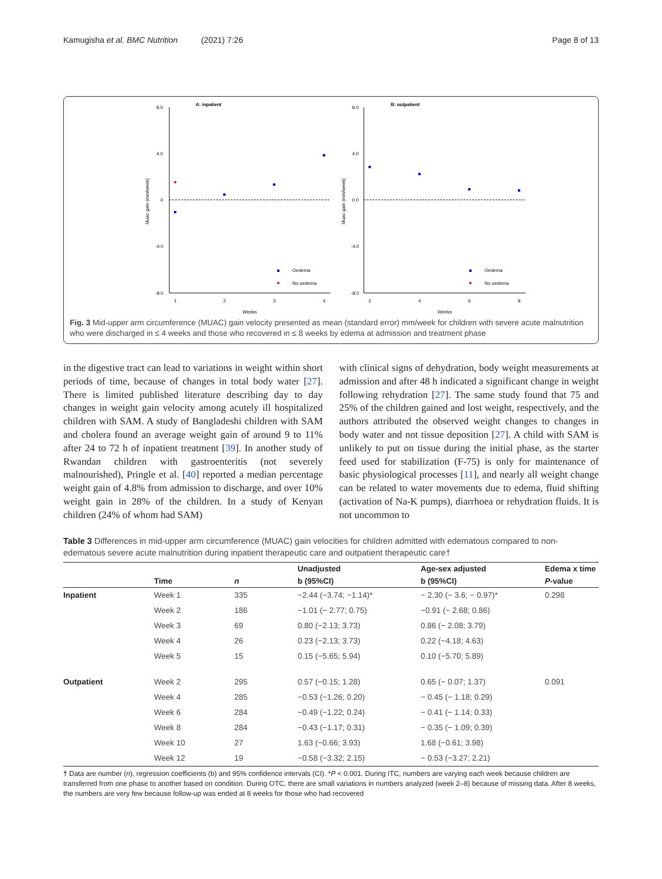Kamugisha et al. BMC Nutrition (2021) 7:26 Page 8 of 13
A: inpatient
B: outpatient
8.0
4.0
0
-4.0
-8.0
1
2
3
4
Weeks
Muac gain (mm/week)
Oedema
No oedema
8.0
4.0
0.0
-4.0
-8.0
2
4
6
8
Weeks
Muac gain (mm/week)
Oedema
No oedema
Fig. 3 Mid-upper arm circumference (MUAC) gain velocity presented as mean (standard error) mm/week for children with severe acute malnutrition who were discharged in ≤ 4 weeks and those who recovered in ≤ 8 weeks by edema at admission and treatment phase
in the digestive tract can lead to variations in weight within short periods of time, because of changes in total body water [27]. There is limited published literature describing day to day changes in weight gain velocity among acutely ill hospitalized children with SAM. A study of Bangladeshi children with SAM and cholera found an average weight gain of around 9 to 11% after 24 to 72 h of inpatient treatment [39]. In another study of Rwandan children with gastroenteritis (not severely malnourished), Pringle et al. [40] reported a median percentage weight gain of 4.8% from admission to discharge, and over 10% weight gain in 28% of the children. In a study of Kenyan children (24% of whom had SAM)
with clinical signs of dehydration, body weight measurements at admission and after 48 h indicated a significant change in weight following rehydration [27]. The same study found that 75 and 25% of the children gained and lost weight, respectively, and the authors attributed the observed weight changes to changes in body water and not tissue deposition [27]. A child with SAM is unlikely to put on tissue during the initial phase, as the starter feed used for stabilization (F-75) is only for maintenance of basic physiological processes [11], and nearly all weight change can be related to water movements due to edema, fluid shifting (activation of Na-K pumps), diarrhoea or rehydration fluids. It is not uncommon to
Table 3 Differences in mid-upper arm circumference (MUAC) gain velocities for children admitted with edematous compared to non-edematous severe acute malnutrition during inpatient therapeutic care and outpatient therapeutic care†
| | | | Unadjusted | Age-sex adjusted | Edema x time |
| --- | --- | --- | --- | --- | --- |
| | Time | n | b (95%CI) | b (95%CI) | P -value |
| Inpatient | Week 1 | 335 | −2.44 (−3.74; −1.14)* | − 2.30 (− 3.6; − 0.97)* | 0.298 |
| | Week 2 | 186 | −1.01 (− 2.77; 0.75) | −0.91 (− 2.68; 0.86) | |
| | Week 3 | 69 | 0.80 (−2.13; 3.73) | 0.86 (− 2.08; 3.79) | |
| | Week 4 | 26 | 0.23 (−2.13; 3.73) | 0.22 (−4.18; 4.63) | |
| | Week 5 | 15 | 0.15 (−5.65; 5.94) | 0.10 (−5.70; 5.89) | |
| Outpatient | Week 2 | 295 | 0.57 (−0.15; 1.28) | 0.65 (− 0.07; 1.37) | 0.091 |
| | Week 4 | 285 | −0.53 (−1.26; 0.20) | − 0.45 (− 1.18; 0.29) | |
| | Week 6 | 284 | −0.49 (−1.22; 0.24) | − 0.41 (− 1.14; 0.33) | |
| | Week 8 | 284 | −0.43 (−1.17; 0.31) | − 0.35 (− 1.09; 0.39) | |
| | Week 10 | 27 | 1.63 (−0.66; 3.93) | 1.68 (−0.61; 3.98) | |
| | Week 12 | 19 | −0.58 (−3.32; 2.15) | − 0.53 (−3.27; 2.21) | |
† Data are number (n), regression coefficients (b) and 95% confidence intervals (CI). *P < 0.001. During ITC, numbers are varying each week because children are transferred from one phase to another based on condition. During OTC, there are small variations in numbers analyzed (week 2–8) because of missing data. After 8 weeks, the numbers are very few because follow-up was ended at 8 weeks for those who had recovered